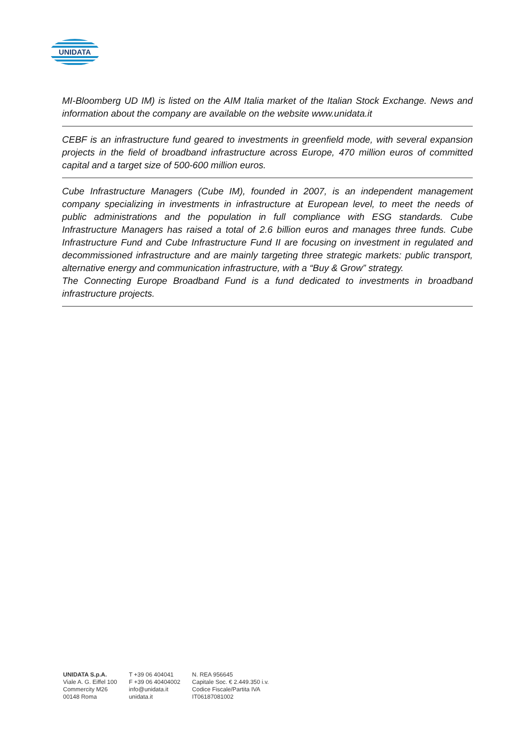UNIDATA
MI-Bloomberg UD IM) is listed on the AIM Italia market of the Italian Stock Exchange. News and information about the company are available on the website www.unidata.it
CEBF is an infrastructure fund geared to investments in greenfield mode, with several expansion projects in the field of broadband infrastructure across Europe, 470 million euros of committed capital and a target size of 500-600 million euros.
Cube Infrastructure Managers (Cube IM), founded in 2007, is an independent management company specializing in investments in infrastructure at European level, to meet the needs of public administrations and the population in full compliance with ESG standards. Cube Infrastructure Managers has raised a total of 2.6 billion euros and manages three funds. Cube Infrastructure Fund and Cube Infrastructure Fund II are focusing on investment in regulated and decommissioned infrastructure and are mainly targeting three strategic markets: public transport, alternative energy and communication infrastructure, with a “Buy & Grow” strategy.
The Connecting Europe Broadband Fund is a fund dedicated to investments in broadband infrastructure projects.
UNIDATA S.p.A.
Viale A. G. Eiffel 100
Commercity M26
00148 Roma
T +39 06 404041
F +39 06 40404002
info@unidata.it
unidata.it
N. REA 956645
Capitale Soc. € 2.449.350 i.v.
Codice Fiscale/Partita IVA
IT06187081002